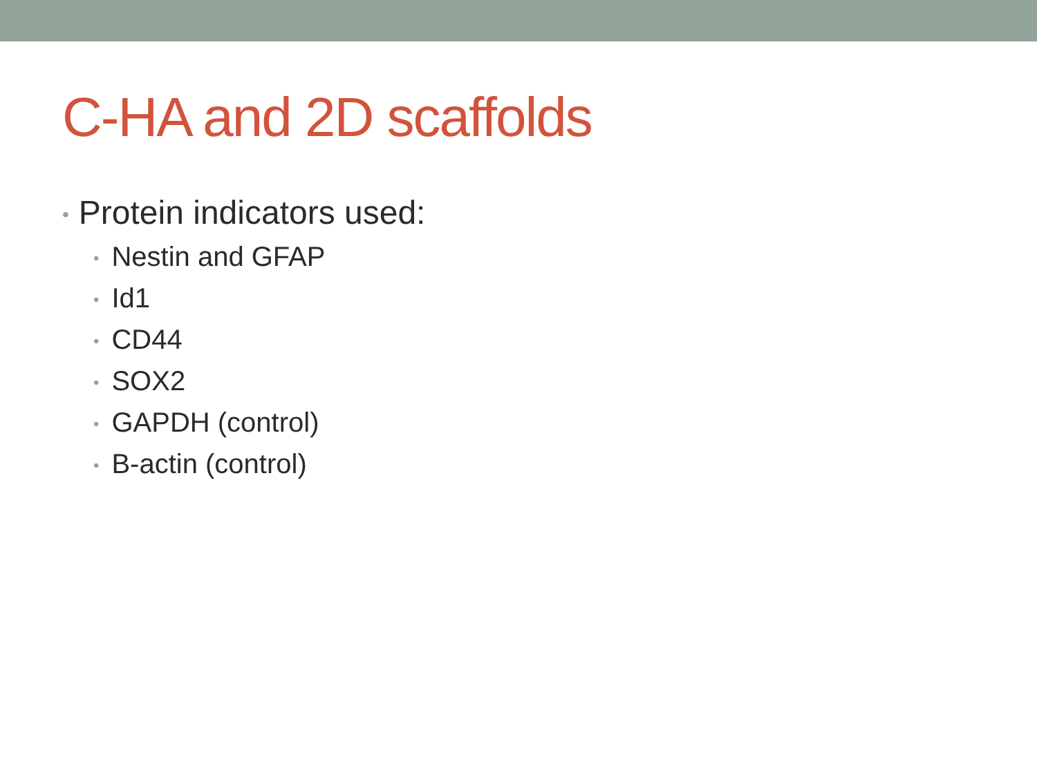C-HA and 2D scaffolds
• Protein indicators used:
• Nestin and GFAP
• Id1
• CD44
• SOX2
• GAPDH (control)
• B-actin (control)